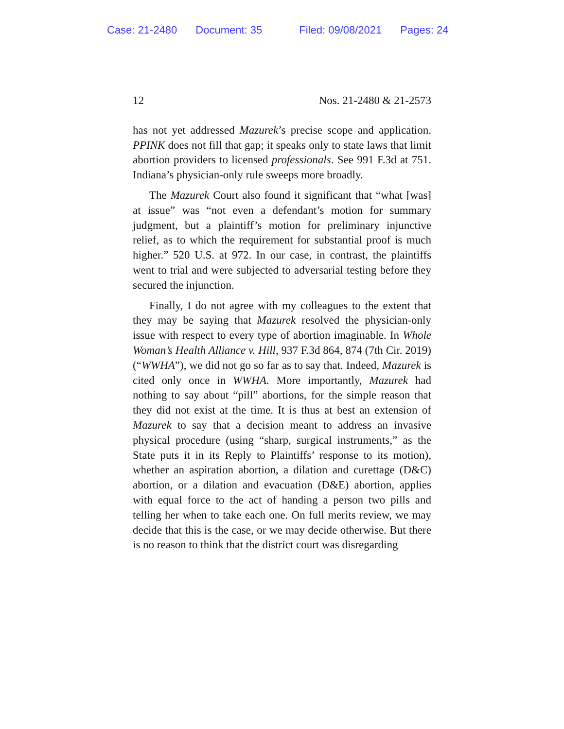Case: 21-2480 Document: 35 Filed: 09/08/2021 Pages: 24
12 Nos. 21-2480 & 21-2573
has not yet addressed Mazurek’s precise scope and application. PPINK does not fill that gap; it speaks only to state laws that limit abortion providers to licensed professionals. See 991 F.3d at 751. Indiana’s physician-only rule sweeps more broadly.
The Mazurek Court also found it significant that “what [was] at issue” was “not even a defendant’s motion for summary judgment, but a plaintiff’s motion for preliminary injunctive relief, as to which the requirement for substantial proof is much higher.” 520 U.S. at 972. In our case, in contrast, the plaintiffs went to trial and were subjected to adversarial testing before they secured the injunction.
Finally, I do not agree with my colleagues to the extent that they may be saying that Mazurek resolved the physician-only issue with respect to every type of abortion imaginable. In Whole Woman’s Health Alliance v. Hill, 937 F.3d 864, 874 (7th Cir. 2019) (“WWHA”), we did not go so far as to say that. Indeed, Mazurek is cited only once in WWHA. More importantly, Mazurek had nothing to say about “pill” abortions, for the simple reason that they did not exist at the time. It is thus at best an extension of Mazurek to say that a decision meant to address an invasive physical procedure (using “sharp, surgical instruments,” as the State puts it in its Reply to Plaintiffs’ response to its motion), whether an aspiration abortion, a dilation and curettage (D&C) abortion, or a dilation and evacuation (D&E) abortion, applies with equal force to the act of handing a person two pills and telling her when to take each one. On full merits review, we may decide that this is the case, or we may decide otherwise. But there is no reason to think that the district court was disregarding